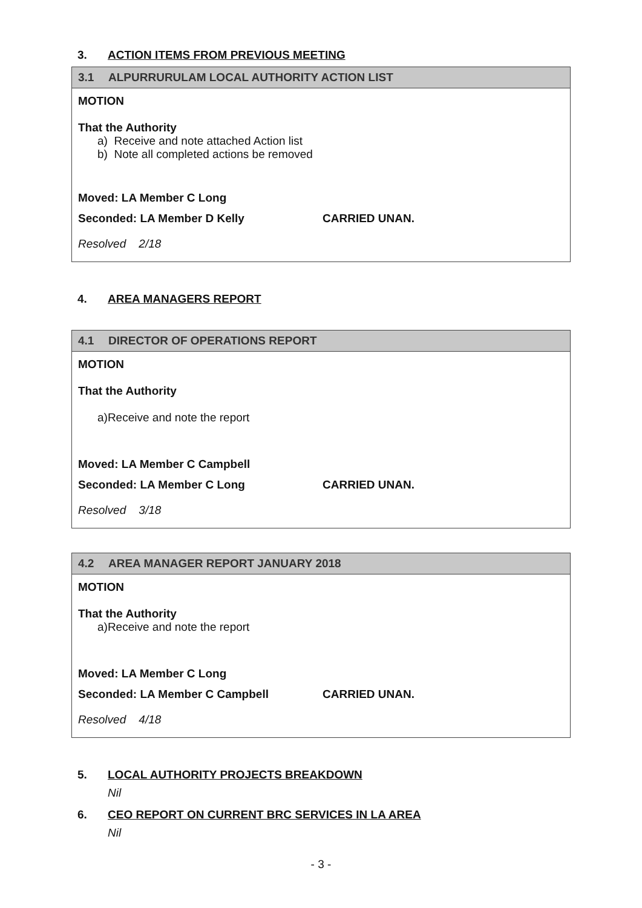3. ACTION ITEMS FROM PREVIOUS MEETING
3.1 ALPURRURULAM LOCAL AUTHORITY ACTION LIST
MOTION
That the Authority
a) Receive and note attached Action list
b) Note all completed actions be removed
Moved: LA Member C Long
Seconded: LA Member D Kelly CARRIED UNAN.
Resolved 2/18
4. AREA MANAGERS REPORT
4.1 DIRECTOR OF OPERATIONS REPORT
MOTION
That the Authority
a)Receive and note the report
Moved: LA Member C Campbell
Seconded: LA Member C Long CARRIED UNAN.
Resolved 3/18
4.2 AREA MANAGER REPORT JANUARY 2018
MOTION
That the Authority
a)Receive and note the report
Moved: LA Member C Long
Seconded: LA Member C Campbell CARRIED UNAN.
Resolved 4/18
5. LOCAL AUTHORITY PROJECTS BREAKDOWN
Nil
6. CEO REPORT ON CURRENT BRC SERVICES IN LA AREA
Nil
- 3 -